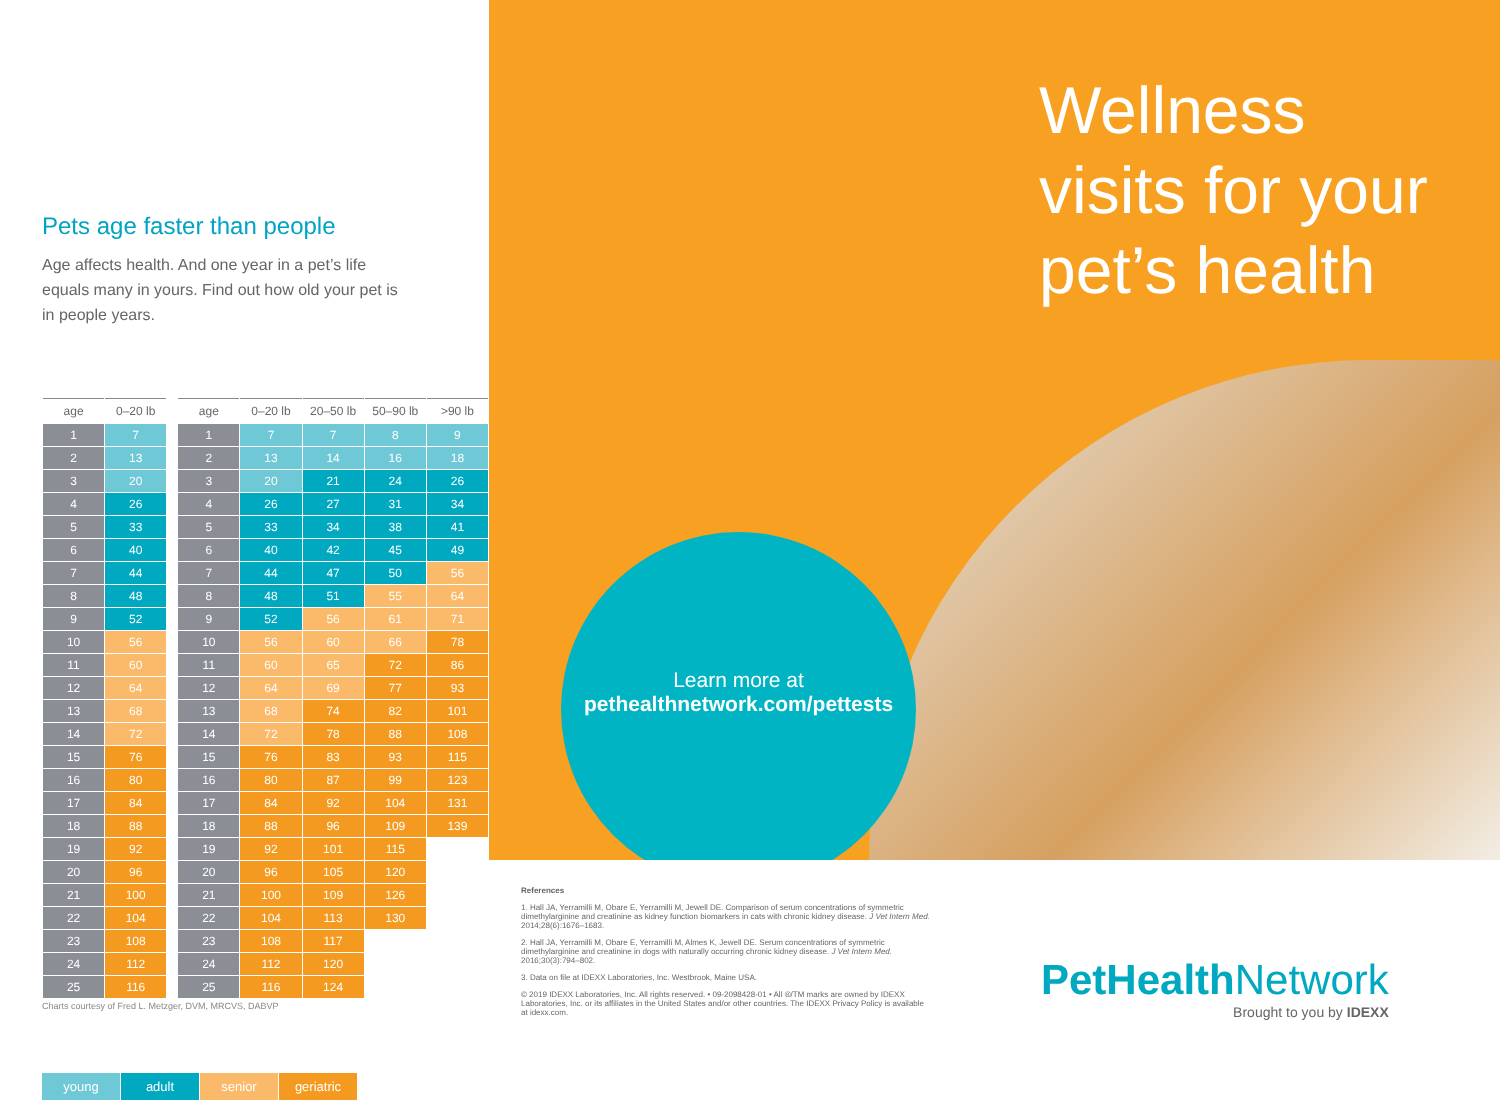Pets age faster than people
Age affects health. And one year in a pet’s life equals many in yours. Find out how old your pet is in people years.
| age | 0–20 lb |
| --- | --- |
| 1 | 7 |
| 2 | 13 |
| 3 | 20 |
| 4 | 26 |
| 5 | 33 |
| 6 | 40 |
| 7 | 44 |
| 8 | 48 |
| 9 | 52 |
| 10 | 56 |
| 11 | 60 |
| 12 | 64 |
| 13 | 68 |
| 14 | 72 |
| 15 | 76 |
| 16 | 80 |
| 17 | 84 |
| 18 | 88 |
| 19 | 92 |
| 20 | 96 |
| 21 | 100 |
| 22 | 104 |
| 23 | 108 |
| 24 | 112 |
| 25 | 116 |
| age | 0–20 lb | 20–50 lb | 50–90 lb | >90 lb |
| --- | --- | --- | --- | --- |
| 1 | 7 | 7 | 8 | 9 |
| 2 | 13 | 14 | 16 | 18 |
| 3 | 20 | 21 | 24 | 26 |
| 4 | 26 | 27 | 31 | 34 |
| 5 | 33 | 34 | 38 | 41 |
| 6 | 40 | 42 | 45 | 49 |
| 7 | 44 | 47 | 50 | 56 |
| 8 | 48 | 51 | 55 | 64 |
| 9 | 52 | 56 | 61 | 71 |
| 10 | 56 | 60 | 66 | 78 |
| 11 | 60 | 65 | 72 | 86 |
| 12 | 64 | 69 | 77 | 93 |
| 13 | 68 | 74 | 82 | 101 |
| 14 | 72 | 78 | 88 | 108 |
| 15 | 76 | 83 | 93 | 115 |
| 16 | 80 | 87 | 99 | 123 |
| 17 | 84 | 92 | 104 | 131 |
| 18 | 88 | 96 | 109 | 139 |
| 19 | 92 | 101 | 115 | |
| 20 | 96 | 105 | 120 | |
| 21 | 100 | 109 | 126 | |
| 22 | 104 | 113 | 130 | |
| 23 | 108 | 117 | | |
| 24 | 112 | 120 | | |
| 25 | 116 | 124 | | |
Charts courtesy of Fred L. Metzger, DVM, MRCVS, DABVP
young adult senior geriatric
Wellness visits for your pet’s health
Learn more at
pethealthnetwork.com/pettests
References
1. Hall JA, Yerramilli M, Obare E, Yerramilli M, Jewell DE. Comparison of serum concentrations of symmetric dimethylarginine and creatinine as kidney function biomarkers in cats with chronic kidney disease. J Vet Intern Med. 2014;28(6):1676–1683.
2. Hall JA, Yerramilli M, Obare E, Yerramilli M, Almes K, Jewell DE. Serum concentrations of symmetric dimethylarginine and creatinine in dogs with naturally occurring chronic kidney disease. J Vet Intern Med. 2016;30(3):794–802.
3. Data on file at IDEXX Laboratories, Inc. Westbrook, Maine USA.
© 2019 IDEXX Laboratories, Inc. All rights reserved. • 09-2098428-01 • All ®/TM marks are owned by IDEXX Laboratories, Inc. or its affiliates in the United States and/or other countries. The IDEXX Privacy Policy is available at idexx.com.
PetHealth Network
Brought to you by IDEXX